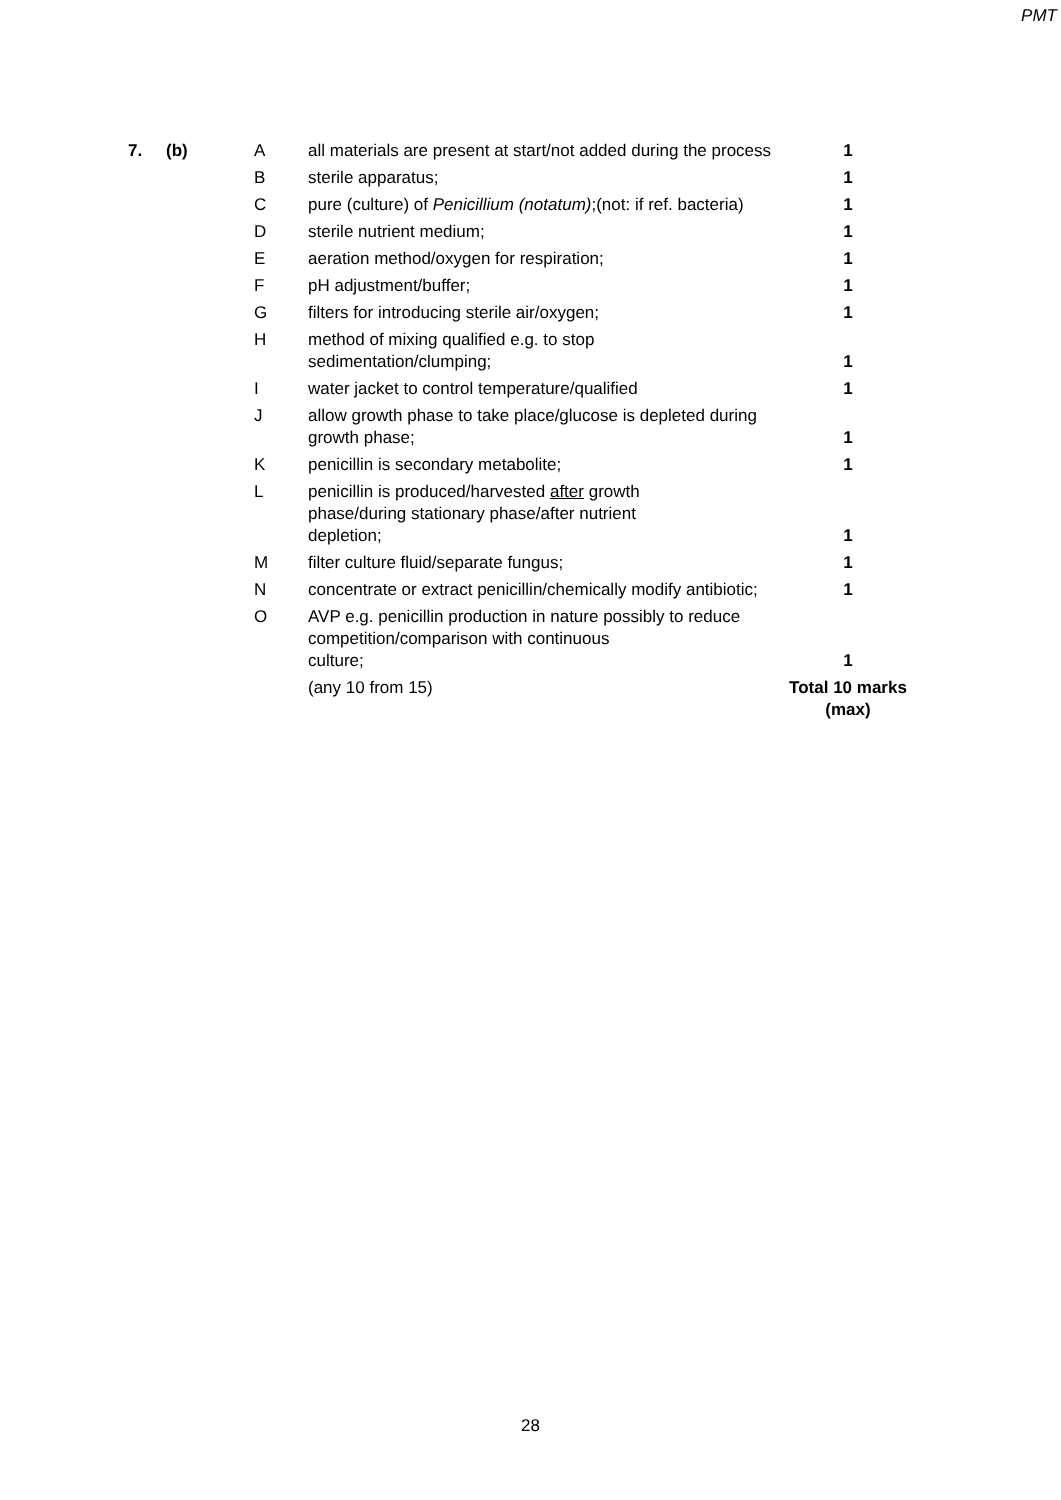PMT
| 7. | (b) | A | all materials are present at start/not added during the process | 1 |
| | | B | sterile apparatus; | 1 |
| | | C | pure (culture) of Penicillium (notatum) ;(not: if ref. bacteria) | 1 |
| | | D | sterile nutrient medium; | 1 |
| | | E | aeration method/oxygen for respiration; | 1 |
| | | F | pH adjustment/buffer; | 1 |
| | | G | filters for introducing sterile air/oxygen; | 1 |
| | | H | method of mixing qualified e.g. to stop sedimentation/clumping; | 1 |
| | | I | water jacket to control temperature/qualified | 1 |
| | | J | allow growth phase to take place/glucose is depleted during growth phase; | 1 |
| | | K | penicillin is secondary metabolite; | 1 |
| | | L | penicillin is produced/harvested after growth phase/during stationary phase/after nutrient depletion; | 1 |
| | | M | filter culture fluid/separate fungus; | 1 |
| | | N | concentrate or extract penicillin/chemically modify antibiotic; | 1 |
| | | O | AVP e.g. penicillin production in nature possibly to reduce competition/comparison with continuous culture; | 1 |
| | | | (any 10 from 15) | Total 10 marks (max) |
28